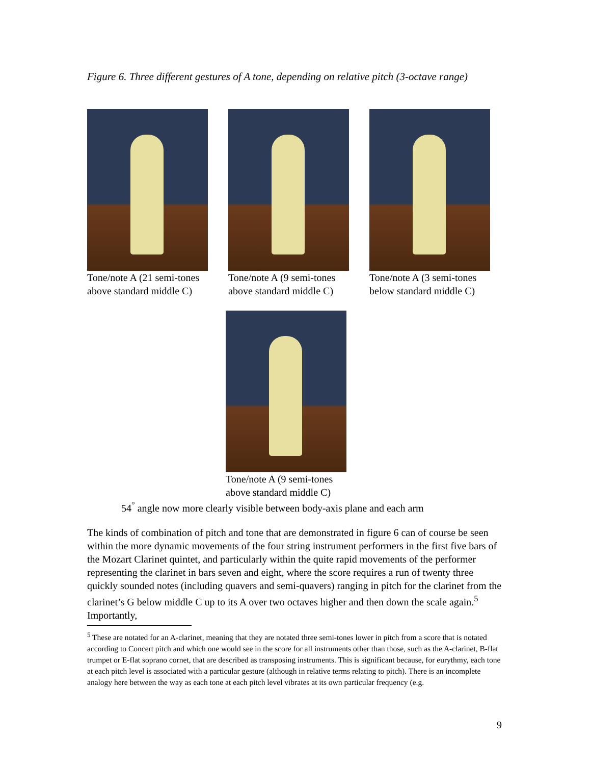Figure 6. Three different gestures of A tone, depending on relative pitch (3-octave range)
Tone/note A (21 semi-tones above standard middle C)
Tone/note A (9 semi-tones above standard middle C)
Tone/note A (3 semi-tones below standard middle C)
Tone/note A (9 semi-tones above standard middle C)
54<sup>°</sup> angle now more clearly visible between body-axis plane and each arm
The kinds of combination of pitch and tone that are demonstrated in figure 6 can of course be seen within the more dynamic movements of the four string instrument performers in the first five bars of the Mozart Clarinet quintet, and particularly within the quite rapid movements of the performer representing the clarinet in bars seven and eight, where the score requires a run of twenty three quickly sounded notes (including quavers and semi-quavers) ranging in pitch for the clarinet from the clarinet’s G below middle C up to its A over two octaves higher and then down the scale again.<sup>5</sup> Importantly,
<sup>5</sup> These are notated for an A-clarinet, meaning that they are notated three semi-tones lower in pitch from a score that is notated according to Concert pitch and which one would see in the score for all instruments other than those, such as the A-clarinet, B-flat trumpet or E-flat soprano cornet, that are described as transposing instruments. This is significant because, for eurythmy, each tone at each pitch level is associated with a particular gesture (although in relative terms relating to pitch). There is an incomplete analogy here between the way as each tone at each pitch level vibrates at its own particular frequency (e.g.
9